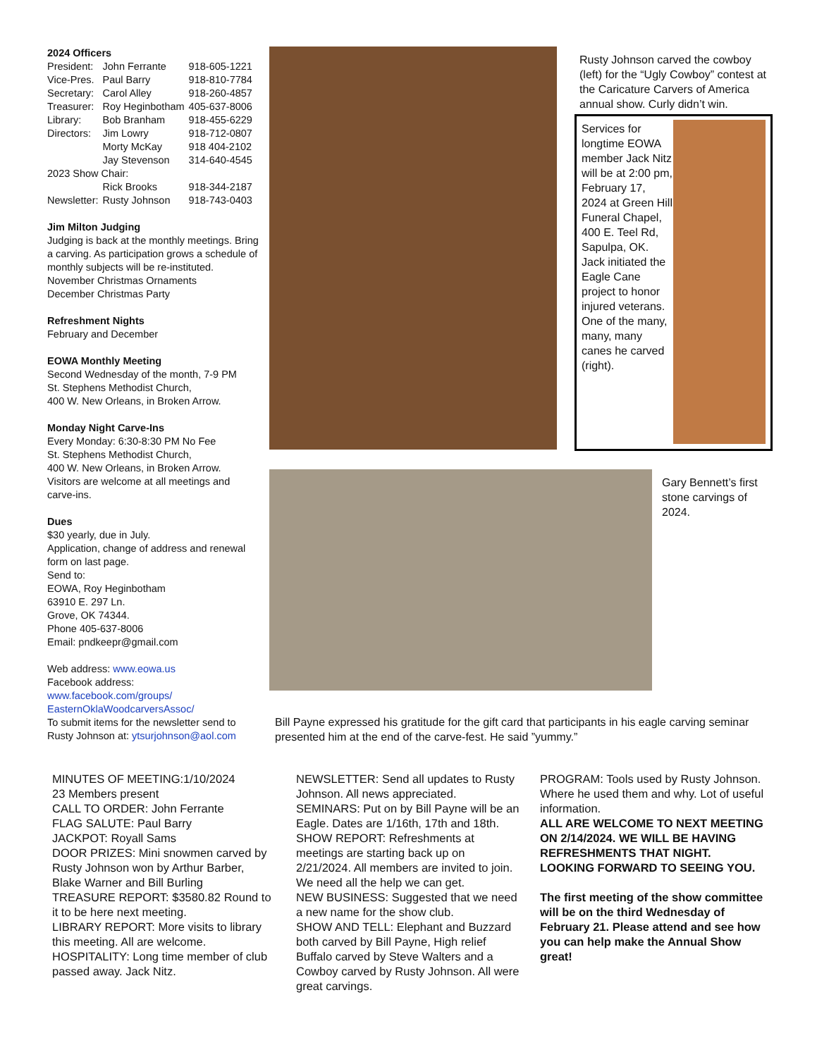2024 Officers
| President: | John Ferrante | 918-605-1221 |
| Vice-Pres. | Paul Barry | 918-810-7784 |
| Secretary: | Carol Alley | 918-260-4857 |
| Treasurer: | Roy Heginbotham | 405-637-8006 |
| Library: | Bob Branham | 918-455-6229 |
| Directors: | Jim Lowry | 918-712-0807 |
| | Morty McKay | 918 404-2102 |
| | Jay Stevenson | 314-640-4545 |
| 2023 Show Chair: | | |
| | Rick Brooks | 918-344-2187 |
| Newsletter: | Rusty Johnson | 918-743-0403 |
Jim Milton Judging
Judging is back at the monthly meetings. Bring a carving. As participation grows a schedule of monthly subjects will be re-instituted.
November Christmas Ornaments
December Christmas Party
Refreshment Nights
February and December
EOWA Monthly Meeting
Second Wednesday of the month, 7-9 PM
St. Stephens Methodist Church,
400 W. New Orleans, in Broken Arrow.
Monday Night Carve-Ins
Every Monday: 6:30-8:30 PM No Fee
St. Stephens Methodist Church,
400 W. New Orleans, in Broken Arrow.
Visitors are welcome at all meetings and carve-ins.
Dues
$30 yearly, due in July.
Application, change of address and renewal form on last page.
Send to:
EOWA, Roy Heginbotham
63910 E. 297 Ln.
Grove, OK 74344.
Phone 405-637-8006
Email: pndkeepr@gmail.com
Web address: www.eowa.us
Facebook address:
www.facebook.com/groups/
EasternOklaWoodcarversAssoc/
To submit items for the newsletter send to Rusty Johnson at: ytsurjohnson@aol.com
Rusty Johnson carved the cowboy (left) for the “Ugly Cowboy” contest at the Caricature Carvers of America annual show. Curly didn’t win.
Services for longtime EOWA member Jack Nitz will be at 2:00 pm, February 17, 2024 at Green Hill Funeral Chapel, 400 E. Teel Rd, Sapulpa, OK.
Jack initiated the Eagle Cane project to honor injured veterans. One of the many, many, many canes he carved (right).
Gary Bennett’s first stone carvings of 2024.
Bill Payne expressed his gratitude for the gift card that participants in his eagle carving seminar presented him at the end of the carve-fest. He said ”yummy.”
MINUTES OF MEETING:1/10/2024
23 Members present
CALL TO ORDER: John Ferrante
FLAG SALUTE: Paul Barry
JACKPOT: Royall Sams
DOOR PRIZES: Mini snowmen carved by Rusty Johnson won by Arthur Barber, Blake Warner and Bill Burling
TREASURE REPORT: $3580.82 Round to it to be here next meeting.
LIBRARY REPORT: More visits to library this meeting. All are welcome.
HOSPITALITY: Long time member of club passed away. Jack Nitz.
NEWSLETTER: Send all updates to Rusty Johnson. All news appreciated.
SEMINARS: Put on by Bill Payne will be an Eagle. Dates are 1/16th, 17th and 18th.
SHOW REPORT: Refreshments at meetings are starting back up on 2/21/2024. All members are invited to join. We need all the help we can get.
NEW BUSINESS: Suggested that we need a new name for the show club.
SHOW AND TELL: Elephant and Buzzard both carved by Bill Payne, High relief Buffalo carved by Steve Walters and a Cowboy carved by Rusty Johnson. All were great carvings.
PROGRAM: Tools used by Rusty Johnson. Where he used them and why. Lot of useful information.
ALL ARE WELCOME TO NEXT MEETING ON 2/14/2024. WE WILL BE HAVING REFRESHMENTS THAT NIGHT. LOOKING FORWARD TO SEEING YOU.
The first meeting of the show committee will be on the third Wednesday of February 21. Please attend and see how you can help make the Annual Show great!